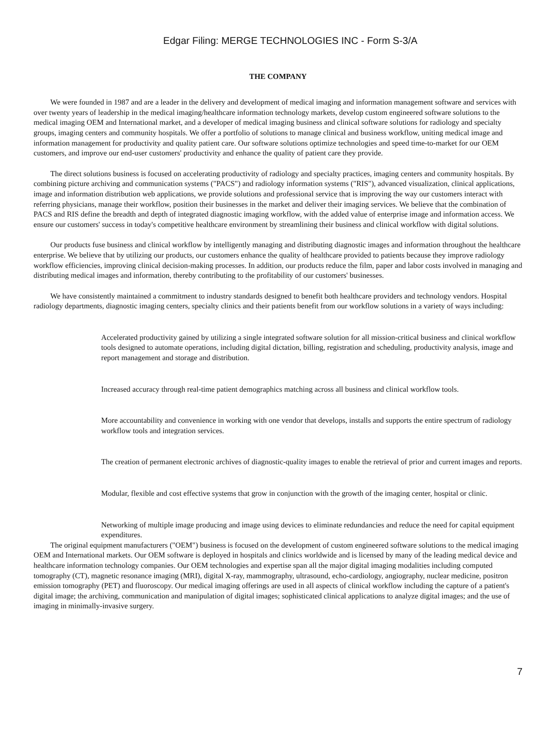Edgar Filing: MERGE TECHNOLOGIES INC - Form S-3/A
THE COMPANY
We were founded in 1987 and are a leader in the delivery and development of medical imaging and information management software and services with over twenty years of leadership in the medical imaging/healthcare information technology markets, develop custom engineered software solutions to the medical imaging OEM and International market, and a developer of medical imaging business and clinical software solutions for radiology and specialty groups, imaging centers and community hospitals. We offer a portfolio of solutions to manage clinical and business workflow, uniting medical image and information management for productivity and quality patient care. Our software solutions optimize technologies and speed time-to-market for our OEM customers, and improve our end-user customers' productivity and enhance the quality of patient care they provide.
The direct solutions business is focused on accelerating productivity of radiology and specialty practices, imaging centers and community hospitals. By combining picture archiving and communication systems ("PACS") and radiology information systems ("RIS"), advanced visualization, clinical applications, image and information distribution web applications, we provide solutions and professional service that is improving the way our customers interact with referring physicians, manage their workflow, position their businesses in the market and deliver their imaging services. We believe that the combination of PACS and RIS define the breadth and depth of integrated diagnostic imaging workflow, with the added value of enterprise image and information access. We ensure our customers' success in today's competitive healthcare environment by streamlining their business and clinical workflow with digital solutions.
Our products fuse business and clinical workflow by intelligently managing and distributing diagnostic images and information throughout the healthcare enterprise. We believe that by utilizing our products, our customers enhance the quality of healthcare provided to patients because they improve radiology workflow efficiencies, improving clinical decision-making processes. In addition, our products reduce the film, paper and labor costs involved in managing and distributing medical images and information, thereby contributing to the profitability of our customers' businesses.
We have consistently maintained a commitment to industry standards designed to benefit both healthcare providers and technology vendors. Hospital radiology departments, diagnostic imaging centers, specialty clinics and their patients benefit from our workflow solutions in a variety of ways including:
Accelerated productivity gained by utilizing a single integrated software solution for all mission-critical business and clinical workflow tools designed to automate operations, including digital dictation, billing, registration and scheduling, productivity analysis, image and report management and storage and distribution.
Increased accuracy through real-time patient demographics matching across all business and clinical workflow tools.
More accountability and convenience in working with one vendor that develops, installs and supports the entire spectrum of radiology workflow tools and integration services.
The creation of permanent electronic archives of diagnostic-quality images to enable the retrieval of prior and current images and reports.
Modular, flexible and cost effective systems that grow in conjunction with the growth of the imaging center, hospital or clinic.
Networking of multiple image producing and image using devices to eliminate redundancies and reduce the need for capital equipment expenditures.
The original equipment manufacturers ("OEM") business is focused on the development of custom engineered software solutions to the medical imaging OEM and International markets. Our OEM software is deployed in hospitals and clinics worldwide and is licensed by many of the leading medical device and healthcare information technology companies. Our OEM technologies and expertise span all the major digital imaging modalities including computed tomography (CT), magnetic resonance imaging (MRI), digital X-ray, mammography, ultrasound, echo-cardiology, angiography, nuclear medicine, positron emission tomography (PET) and fluoroscopy. Our medical imaging offerings are used in all aspects of clinical workflow including the capture of a patient's digital image; the archiving, communication and manipulation of digital images; sophisticated clinical applications to analyze digital images; and the use of imaging in minimally-invasive surgery.
7